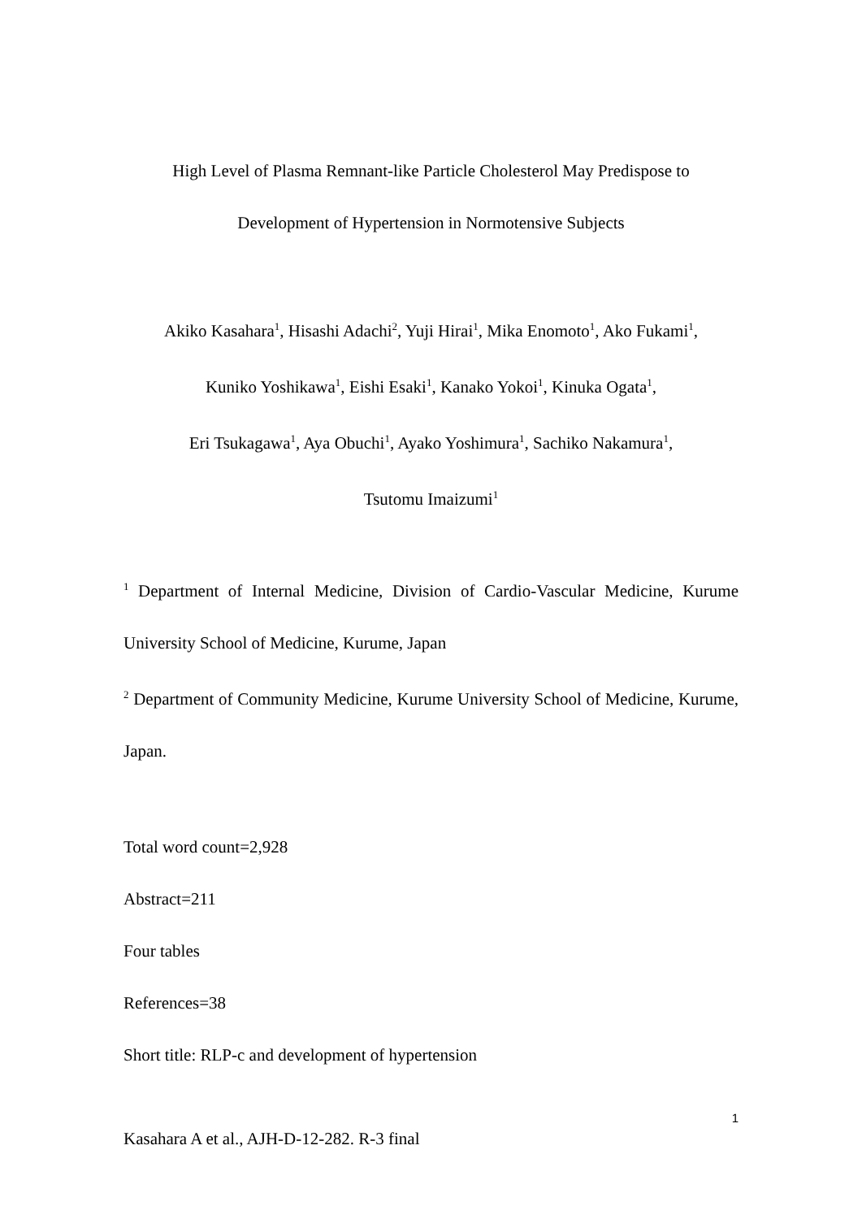High Level of Plasma Remnant-like Particle Cholesterol May Predispose to
Development of Hypertension in Normotensive Subjects
Akiko Kasahara<sup>1</sup>, Hisashi Adachi<sup>2</sup>, Yuji Hirai<sup>1</sup>, Mika Enomoto<sup>1</sup>, Ako Fukami<sup>1</sup>,
Kuniko Yoshikawa<sup>1</sup>, Eishi Esaki<sup>1</sup>, Kanako Yokoi<sup>1</sup>, Kinuka Ogata<sup>1</sup>,
Eri Tsukagawa<sup>1</sup>, Aya Obuchi<sup>1</sup>, Ayako Yoshimura<sup>1</sup>, Sachiko Nakamura<sup>1</sup>,
Tsutomu Imaizumi<sup>1</sup>
<sup>1</sup> Department of Internal Medicine, Division of Cardio-Vascular Medicine, Kurume University School of Medicine, Kurume, Japan
<sup>2</sup> Department of Community Medicine, Kurume University School of Medicine, Kurume, Japan.
Total word count=2,928
Abstract=211
Four tables
References=38
Short title: RLP-c and development of hypertension
1
Kasahara A et al., AJH-D-12-282. R-3 final